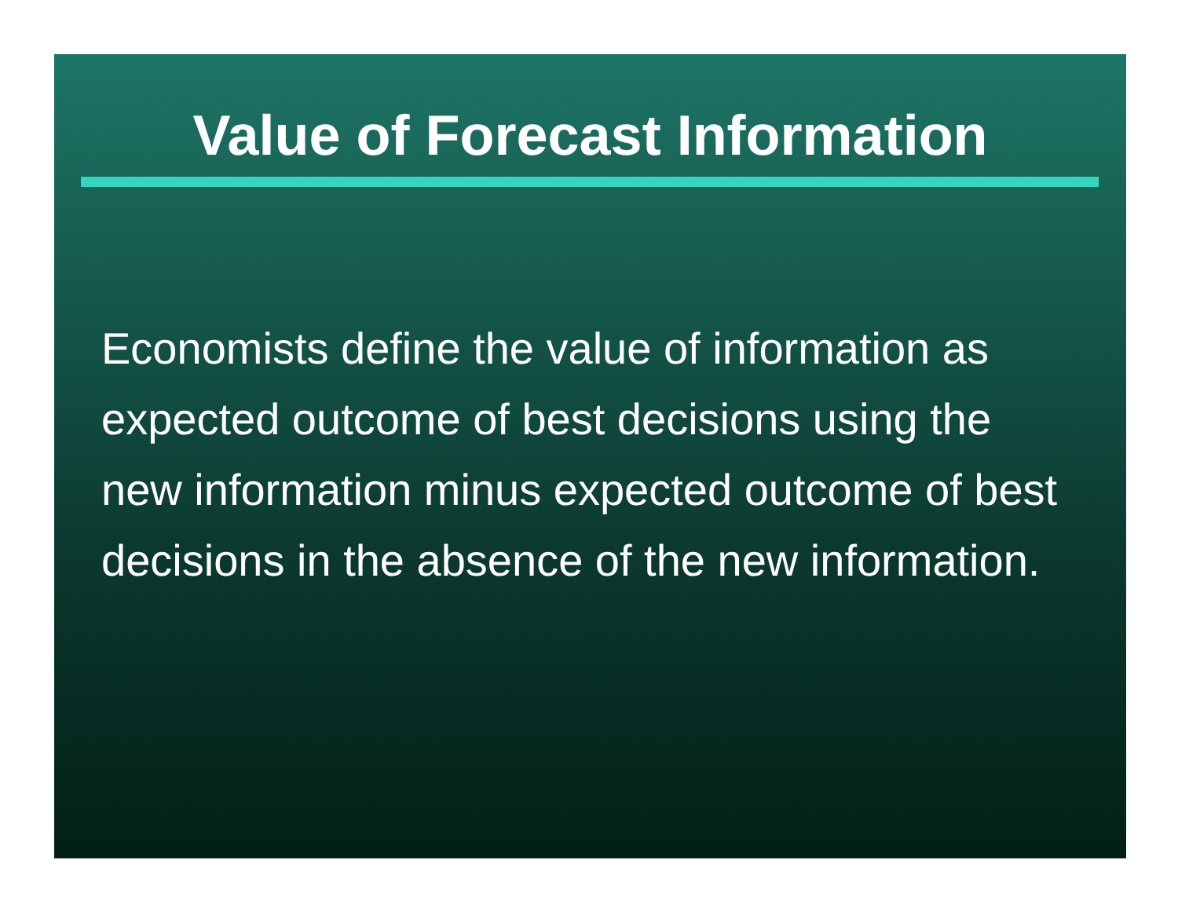Value of Forecast Information
Economists define the value of information as expected outcome of best decisions using the new information minus expected outcome of best decisions in the absence of the new information.